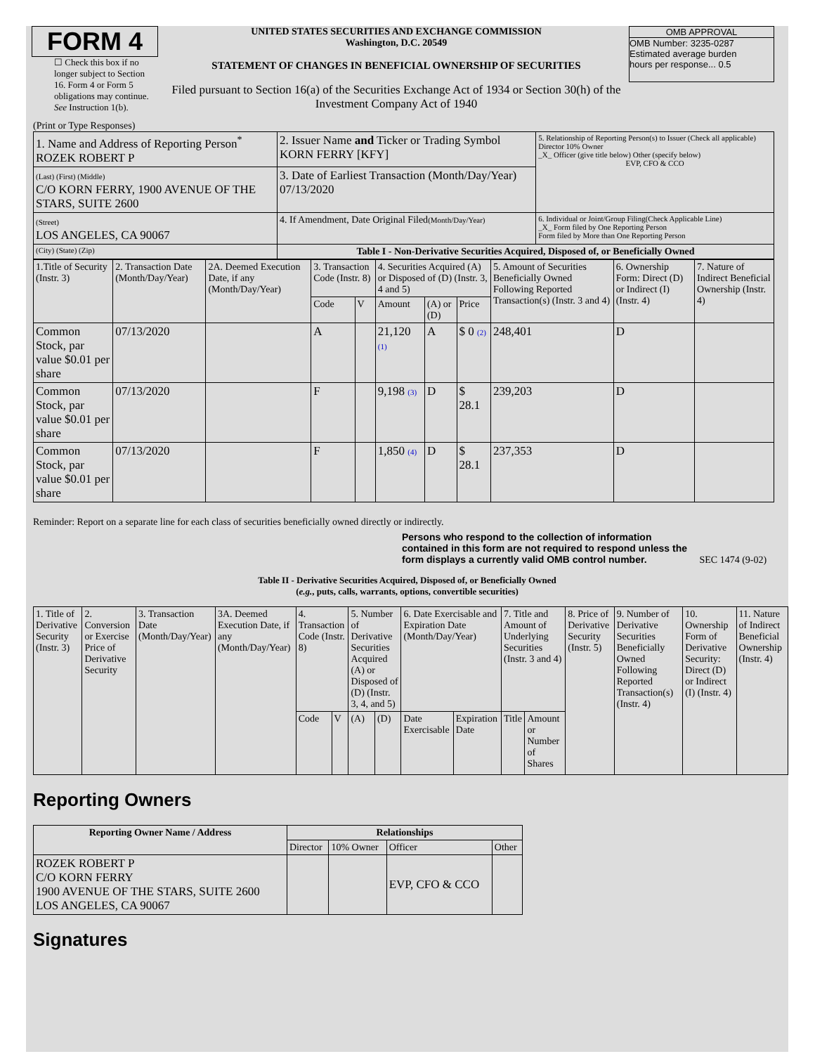FORM 4
☐ Check this box if no longer subject to Section 16. Form 4 or Form 5 obligations may continue. See Instruction 1(b).
UNITED STATES SECURITIES AND EXCHANGE COMMISSION
Washington, D.C. 20549
STATEMENT OF CHANGES IN BENEFICIAL OWNERSHIP OF SECURITIES
Filed pursuant to Section 16(a) of the Securities Exchange Act of 1934 or Section 30(h) of the Investment Company Act of 1940
OMB APPROVAL
OMB Number: 3235-0287
Estimated average burden
hours per response... 0.5
(Print or Type Responses)
| 1. Name and Address of Reporting Person<sup>*</sup> ROZEK ROBERT P | 2. Issuer Name and Ticker or Trading Symbol KORN FERRY [KFY] | 5. Relationship of Reporting Person(s) to Issuer (Check all applicable) Director 10% Owner _X_ Officer (give title below) Other (specify below) EVP, CFO & CCO |
| (Last) (First) (Middle) C/O KORN FERRY, 1900 AVENUE OF THE STARS, SUITE 2600 | 3. Date of Earliest Transaction (Month/Day/Year) 07/13/2020 | |
| (Street) LOS ANGELES, CA 90067 | 4. If Amendment, Date Original Filed (Month/Day/Year) | 6. Individual or Joint/Group Filing(Check Applicable Line) _X_ Form filed by One Reporting Person Form filed by More than One Reporting Person |
| (City) (State) (Zip) | Table I - Non-Derivative Securities Acquired, Disposed of, or Beneficially Owned | |
| 1.Title of Security (Instr. 3) | 2. Transaction Date (Month/Day/Year) | 2A. Deemed Execution Date, if any (Month/Day/Year) | 3. Transaction Code (Instr. 8) | | 4. Securities Acquired (A) or Disposed of (D) (Instr. 3, 4 and 5) | | | 5. Amount of Securities Beneficially Owned Following Reported Transaction(s) (Instr. 3 and 4) | 6. Ownership Form: Direct (D) or Indirect (I) (Instr. 4) | 7. Nature of Indirect Beneficial Ownership (Instr. 4) |
| | | | Code | V | Amount | (A) or (D) | Price | | | |
| Common Stock, par value $0.01 per share | 07/13/2020 | | A | | 21,120 (1) | A | $ 0 (2) | 248,401 | D | |
| Common Stock, par value $0.01 per share | 07/13/2020 | | F | | 9,198 (3) | D | $ 28.1 | 239,203 | D | |
| Common Stock, par value $0.01 per share | 07/13/2020 | | F | | 1,850 (4) | D | $ 28.1 | 237,353 | D | |
Reminder: Report on a separate line for each class of securities beneficially owned directly or indirectly.
Persons who respond to the collection of information contained in this form are not required to respond unless the form displays a currently valid OMB control number.
SEC 1474 (9-02)
Table II - Derivative Securities Acquired, Disposed of, or Beneficially Owned
(e.g., puts, calls, warrants, options, convertible securities)
| 1. Title of Derivative Security (Instr. 3) | 2. Conversion or Exercise Price of Derivative Security | 3. Transaction Date (Month/Day/Year) | 3A. Deemed Execution Date, if any (Month/Day/Year) | 4. Transaction Code (Instr. 8) | | 5. Number of Derivative Securities Acquired (A) or Disposed of (D) (Instr. 3, 4, and 5) | | 6. Date Exercisable and Expiration Date (Month/Day/Year) | | 7. Title and Amount of Underlying Securities (Instr. 3 and 4) | | 8. Price of Derivative Security (Instr. 5) | 9. Number of Derivative Securities Beneficially Owned Following Reported Transaction(s) (Instr. 4) | 10. Ownership Form of Derivative Security: Direct (D) or Indirect (I) (Instr. 4) | 11. Nature of Indirect Beneficial Ownership (Instr. 4) |
| | | | | Code | V | (A) | (D) | Date Exercisable | Expiration Date | Title | Amount or Number of Shares | | | | |
Reporting Owners
| Reporting Owner Name / Address | Relationships | | | |
| --- | --- | --- | --- | --- |
| | Director | 10% Owner | Officer | Other |
| ROZEK ROBERT P C/O KORN FERRY 1900 AVENUE OF THE STARS, SUITE 2600 LOS ANGELES, CA 90067 | | | EVP, CFO & CCO | |
Signatures